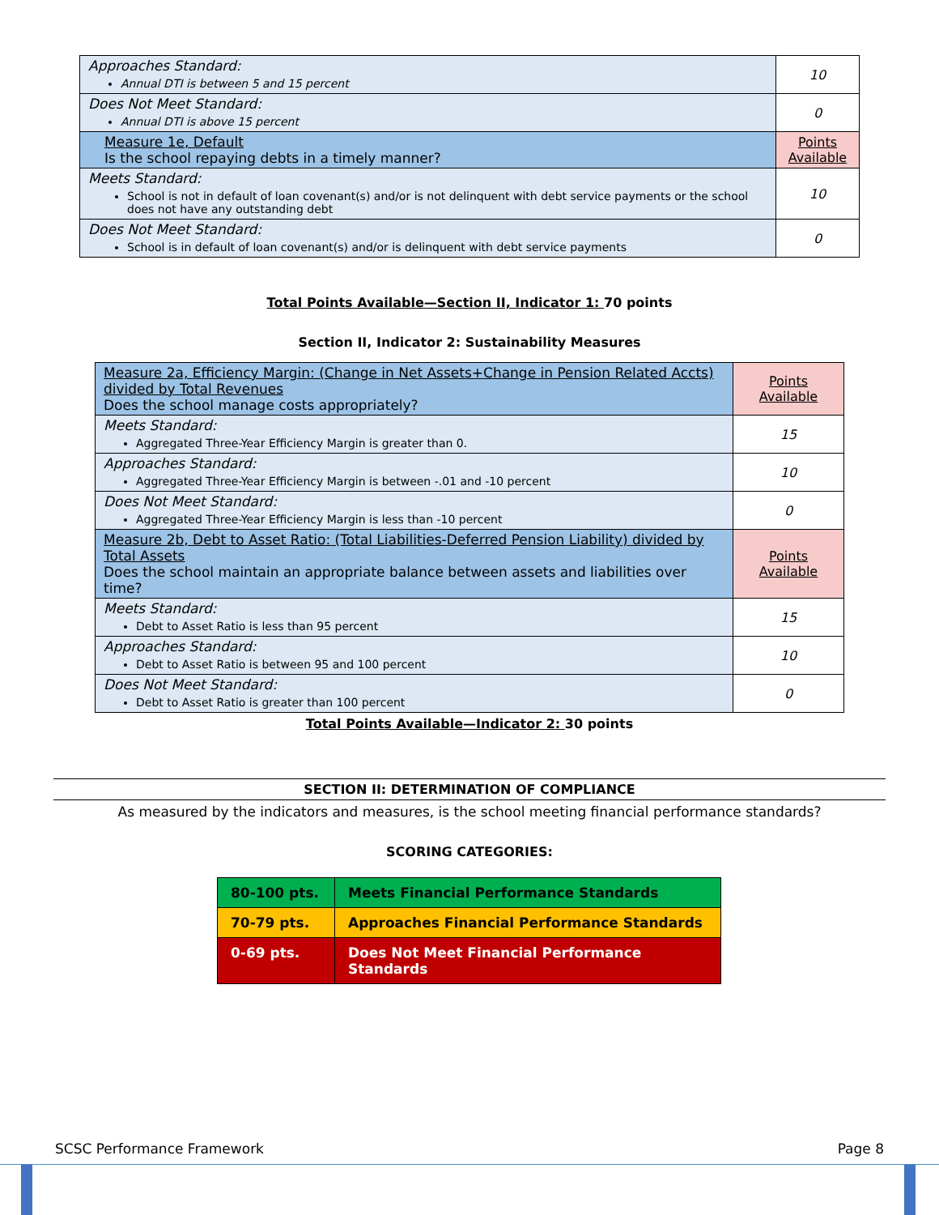| Approaches Standard: Annual DTI is between 5 and 15 percent | 10 |
| Does Not Meet Standard: Annual DTI is above 15 percent | 0 |
| Measure 1e, Default Is the school repaying debts in a timely manner? | Points Available |
| Meets Standard: School is not in default of loan covenant(s) and/or is not delinquent with debt service payments or the school does not have any outstanding debt | 10 |
| Does Not Meet Standard: School is in default of loan covenant(s) and/or is delinquent with debt service payments | 0 |
Total Points Available—Section II, Indicator 1: 70 points
Section II, Indicator 2: Sustainability Measures
| Measure 2a, Efficiency Margin: (Change in Net Assets+Change in Pension Related Accts) divided by Total Revenues Does the school manage costs appropriately? | Points Available |
| Meets Standard: Aggregated Three-Year Efficiency Margin is greater than 0. | 15 |
| Approaches Standard: Aggregated Three-Year Efficiency Margin is between -.01 and -10 percent | 10 |
| Does Not Meet Standard: Aggregated Three-Year Efficiency Margin is less than -10 percent | 0 |
| Measure 2b, Debt to Asset Ratio: (Total Liabilities-Deferred Pension Liability) divided by Total Assets Does the school maintain an appropriate balance between assets and liabilities over time? | Points Available |
| Meets Standard: Debt to Asset Ratio is less than 95 percent | 15 |
| Approaches Standard: Debt to Asset Ratio is between 95 and 100 percent | 10 |
| Does Not Meet Standard: Debt to Asset Ratio is greater than 100 percent | 0 |
Total Points Available—Indicator 2: 30 points
SECTION II: DETERMINATION OF COMPLIANCE
As measured by the indicators and measures, is the school meeting financial performance standards?
SCORING CATEGORIES:
| 80-100 pts. | Meets Financial Performance Standards |
| 70-79 pts. | Approaches Financial Performance Standards |
| 0-69 pts. | Does Not Meet Financial Performance Standards |
SCSC Performance Framework Page 8